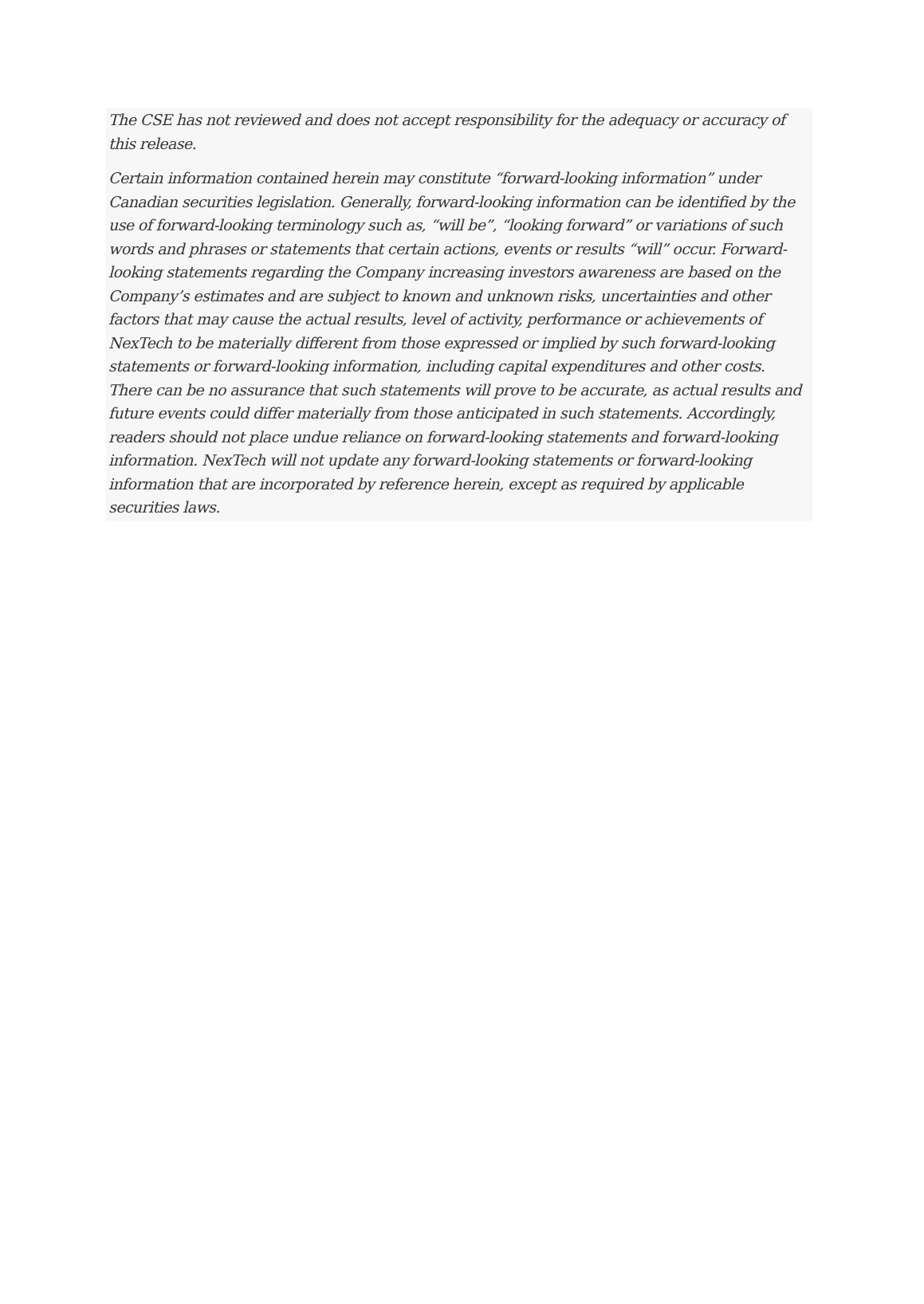The CSE has not reviewed and does not accept responsibility for the adequacy or accuracy of this release.
Certain information contained herein may constitute “forward-looking information” under Canadian securities legislation. Generally, forward-looking information can be identified by the use of forward-looking terminology such as, “will be”, “looking forward” or variations of such words and phrases or statements that certain actions, events or results “will” occur. Forward-looking statements regarding the Company increasing investors awareness are based on the Company’s estimates and are subject to known and unknown risks, uncertainties and other factors that may cause the actual results, level of activity, performance or achievements of NexTech to be materially different from those expressed or implied by such forward-looking statements or forward-looking information, including capital expenditures and other costs. There can be no assurance that such statements will prove to be accurate, as actual results and future events could differ materially from those anticipated in such statements. Accordingly, readers should not place undue reliance on forward-looking statements and forward-looking information. NexTech will not update any forward-looking statements or forward-looking information that are incorporated by reference herein, except as required by applicable securities laws.